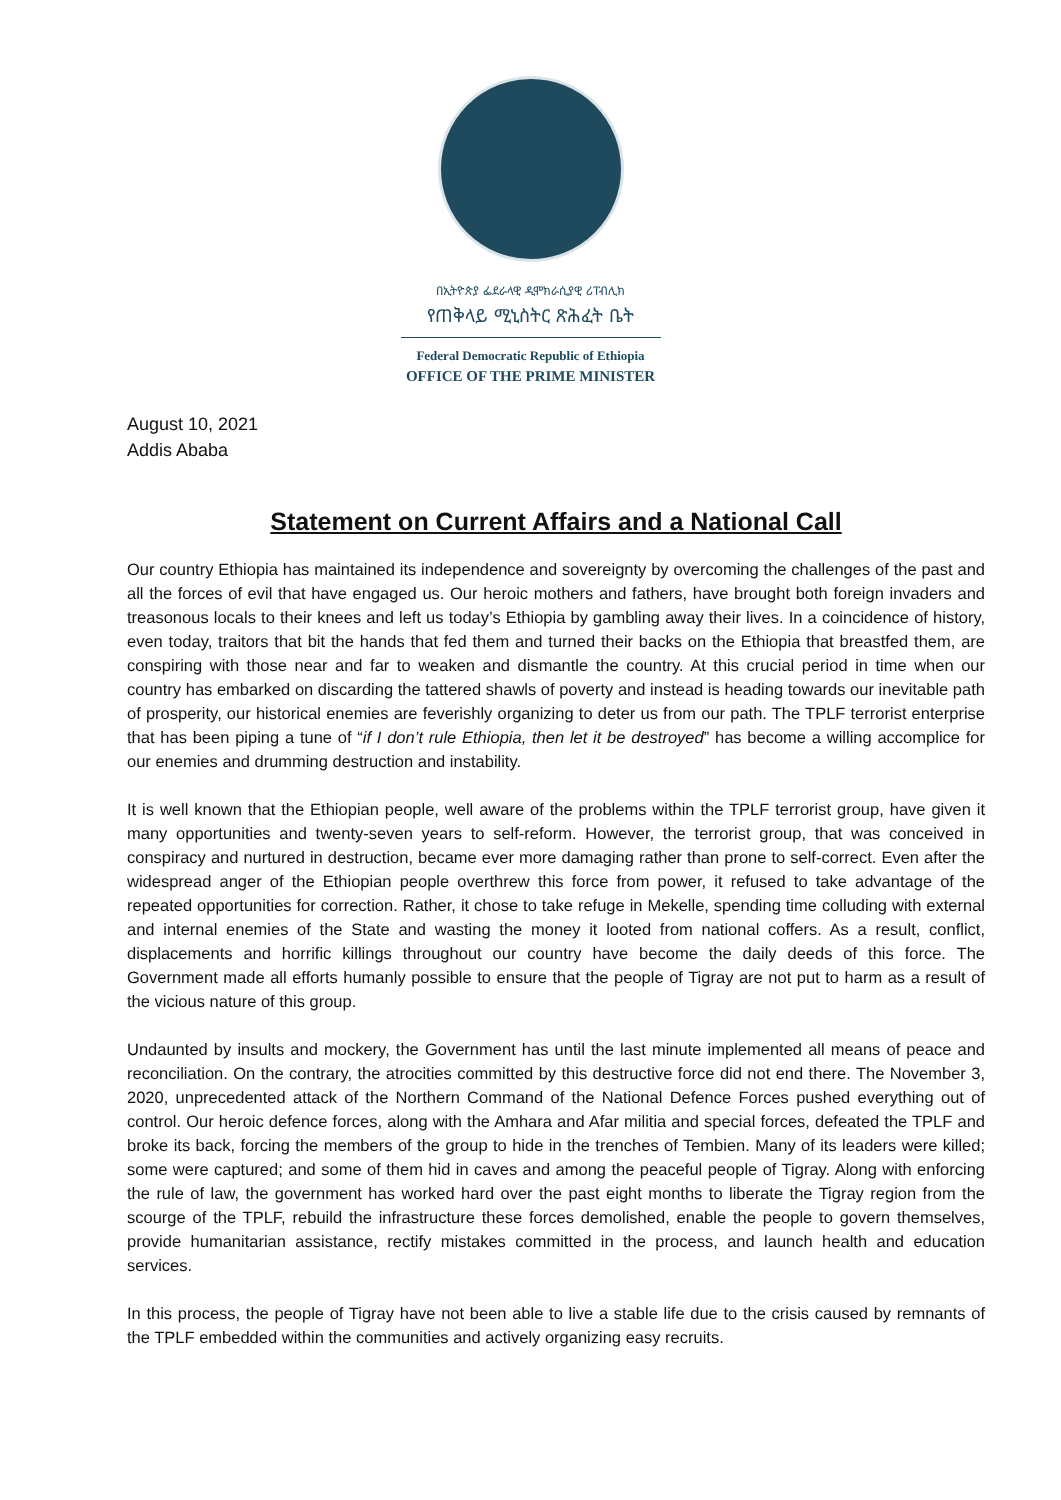በኢትዮጵያ ፌደራላዊ ዲሞክራሲያዊ ሪፐብሊክ
የጠቅላይ ሚኒስትር ጽሕፈት ቤት
Federal Democratic Republic of Ethiopia
OFFICE OF THE PRIME MINISTER
August 10, 2021
Addis Ababa
Statement on Current Affairs and a National Call
Our country Ethiopia has maintained its independence and sovereignty by overcoming the challenges of the past and all the forces of evil that have engaged us. Our heroic mothers and fathers, have brought both foreign invaders and treasonous locals to their knees and left us today’s Ethiopia by gambling away their lives. In a coincidence of history, even today, traitors that bit the hands that fed them and turned their backs on the Ethiopia that breastfed them, are conspiring with those near and far to weaken and dismantle the country. At this crucial period in time when our country has embarked on discarding the tattered shawls of poverty and instead is heading towards our inevitable path of prosperity, our historical enemies are feverishly organizing to deter us from our path. The TPLF terrorist enterprise that has been piping a tune of “if I don’t rule Ethiopia, then let it be destroyed” has become a willing accomplice for our enemies and drumming destruction and instability.
It is well known that the Ethiopian people, well aware of the problems within the TPLF terrorist group, have given it many opportunities and twenty-seven years to self-reform. However, the terrorist group, that was conceived in conspiracy and nurtured in destruction, became ever more damaging rather than prone to self-correct. Even after the widespread anger of the Ethiopian people overthrew this force from power, it refused to take advantage of the repeated opportunities for correction. Rather, it chose to take refuge in Mekelle, spending time colluding with external and internal enemies of the State and wasting the money it looted from national coffers. As a result, conflict, displacements and horrific killings throughout our country have become the daily deeds of this force. The Government made all efforts humanly possible to ensure that the people of Tigray are not put to harm as a result of the vicious nature of this group.
Undaunted by insults and mockery, the Government has until the last minute implemented all means of peace and reconciliation. On the contrary, the atrocities committed by this destructive force did not end there. The November 3, 2020, unprecedented attack of the Northern Command of the National Defence Forces pushed everything out of control. Our heroic defence forces, along with the Amhara and Afar militia and special forces, defeated the TPLF and broke its back, forcing the members of the group to hide in the trenches of Tembien. Many of its leaders were killed; some were captured; and some of them hid in caves and among the peaceful people of Tigray. Along with enforcing the rule of law, the government has worked hard over the past eight months to liberate the Tigray region from the scourge of the TPLF, rebuild the infrastructure these forces demolished, enable the people to govern themselves, provide humanitarian assistance, rectify mistakes committed in the process, and launch health and education services.
In this process, the people of Tigray have not been able to live a stable life due to the crisis caused by remnants of the TPLF embedded within the communities and actively organizing easy recruits.